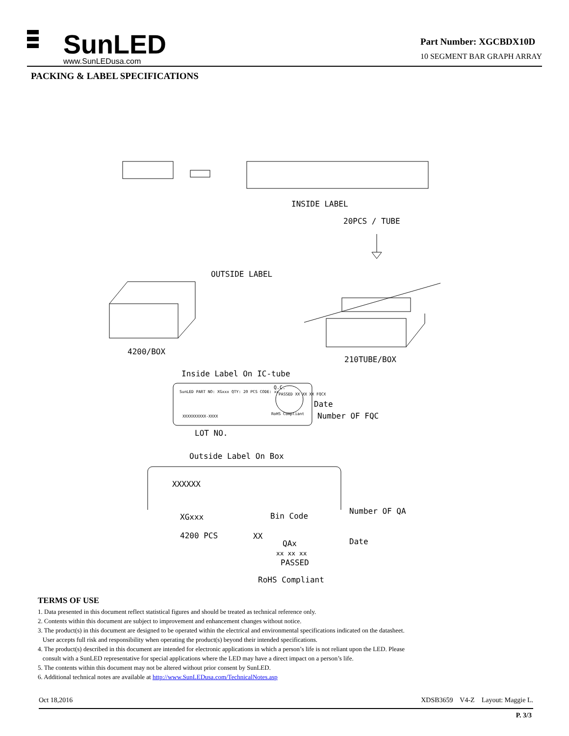SunLED
www.SunLEDusa.com
Part Number: XGCBDX10D
10 SEGMENT BAR GRAPH ARRAY
PACKING & LABEL SPECIFICATIONS
INSIDE LABEL
20PCS / TUBE
OUTSIDE LABEL
4200/BOX
210TUBE/BOX
Inside Label On IC-tube
SunLED PART NO: XGxxx QTY: 20 PCS CODE: xx
Q.C.
PASSED XX XX XX FQCX
RoHS Compliant
XXXXXXXXXX-XXXX
Date
Number OF FQC
LOT NO.
Outside Label On Box
XXXXXX
XGxxx Bin Code
Number OF QA
4200 PCS XX
QAx Date
xx xx xx
PASSED
RoHS Compliant
TERMS OF USE
1. Data presented in this document reflect statistical figures and should be treated as technical reference only.
2. Contents within this document are subject to improvement and enhancement changes without notice.
3. The product(s) in this document are designed to be operated within the electrical and environmental specifications indicated on the datasheet.
User accepts full risk and responsibility when operating the product(s) beyond their intended specifications.
4. The product(s) described in this document are intended for electronic applications in which a person’s life is not reliant upon the LED. Please
consult with a SunLED representative for special applications where the LED may have a direct impact on a person’s life.
5. The contents within this document may not be altered without prior consent by SunLED.
6. Additional technical notes are available at http://www.SunLEDusa.com/TechnicalNotes.asp
Oct 18,2016 XDSB3659 V4-Z Layout: Maggie L.
P. 3/3